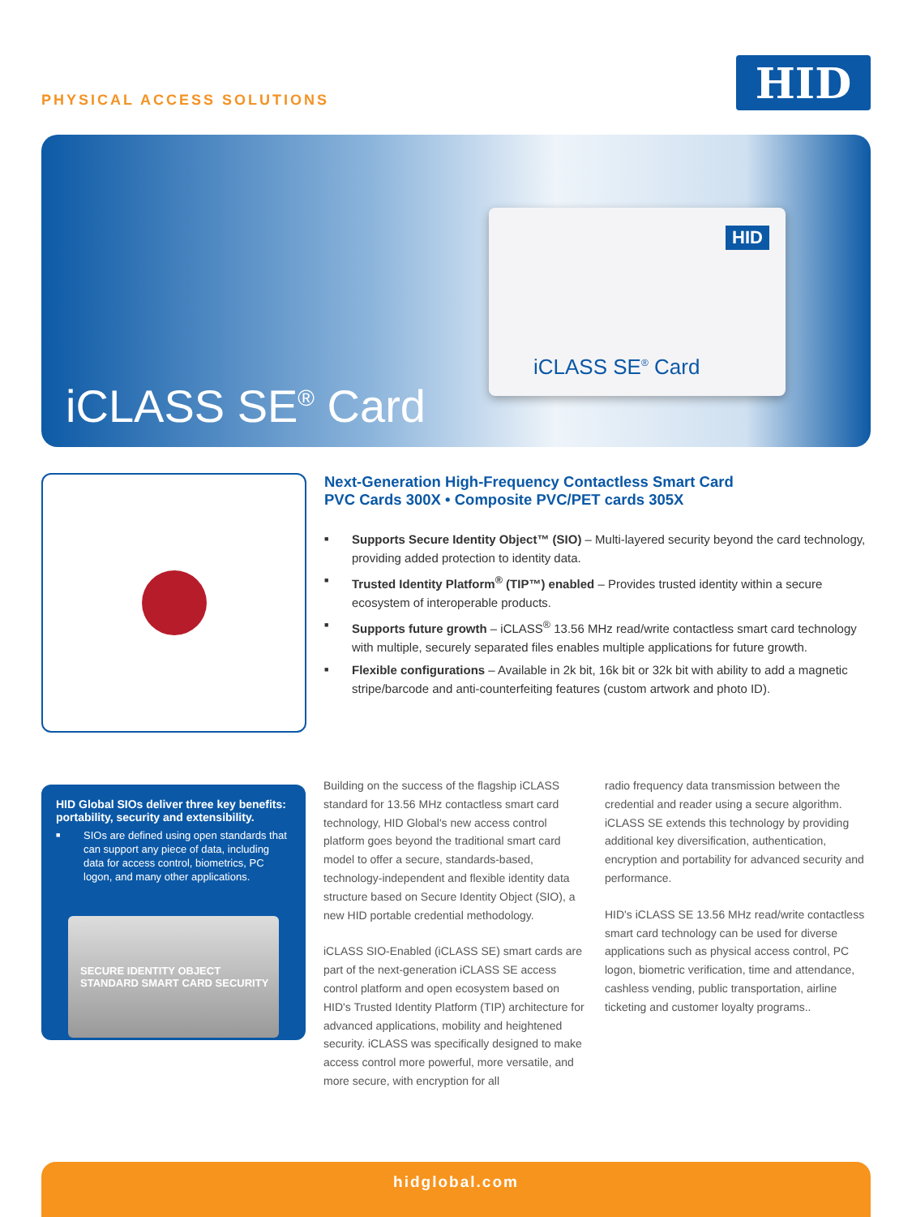PHYSICAL ACCESS SOLUTIONS
HID
HID
iCLASS SE<sup>®</sup> Card
iCLASS SE<sup>®</sup> Card
Next-Generation High-Frequency Contactless Smart Card
PVC Cards 300X • Composite PVC/PET cards 305X
■ Supports Secure Identity Object™ (SIO) – Multi-layered security beyond the card technology, providing added protection to identity data.
■ Trusted Identity Platform<sup>®</sup> (TIP™) enabled – Provides trusted identity within a secure ecosystem of interoperable products.
■ Supports future growth – iCLASS<sup>®</sup> 13.56 MHz read/write contactless smart card technology with multiple, securely separated files enables multiple applications for future growth.
■ Flexible configurations – Available in 2k bit, 16k bit or 32k bit with ability to add a magnetic stripe/barcode and anti-counterfeiting features (custom artwork and photo ID).
HID Global SIOs deliver three key benefits: portability, security and extensibility.
■ SIOs are defined using open standards that can support any piece of data, including data for access control, biometrics, PC logon, and many other applications.
SECURE IDENTITY OBJECT STANDARD SMART CARD SECURITY
Building on the success of the flagship iCLASS standard for 13.56 MHz contactless smart card technology, HID Global's new access control platform goes beyond the traditional smart card model to offer a secure, standards-based, technology-independent and flexible identity data structure based on Secure Identity Object (SIO), a new HID portable credential methodology.
iCLASS SIO-Enabled (iCLASS SE) smart cards are part of the next-generation iCLASS SE access control platform and open ecosystem based on HID's Trusted Identity Platform (TIP) architecture for advanced applications, mobility and heightened security. iCLASS was specifically designed to make access control more powerful, more versatile, and more secure, with encryption for all
radio frequency data transmission between the credential and reader using a secure algorithm. iCLASS SE extends this technology by providing additional key diversification, authentication, encryption and portability for advanced security and performance.
HID's iCLASS SE 13.56 MHz read/write contactless smart card technology can be used for diverse applications such as physical access control, PC logon, biometric verification, time and attendance, cashless vending, public transportation, airline ticketing and customer loyalty programs..
hidglobal.com